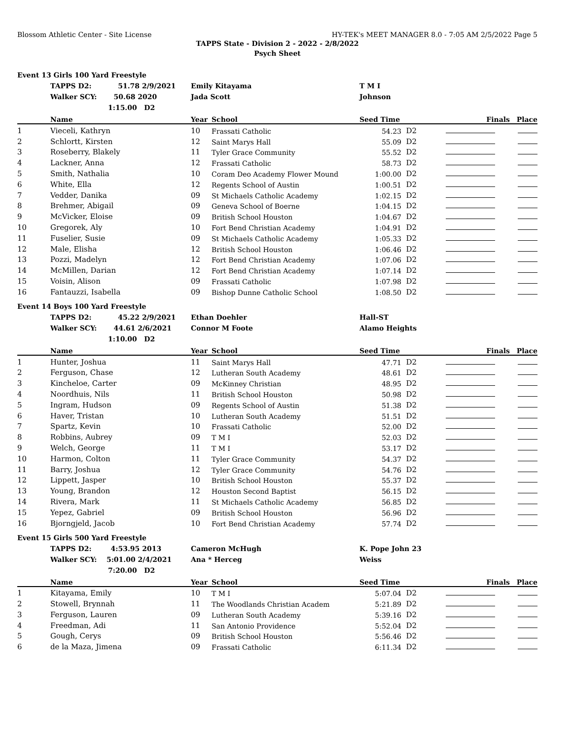Blossom Athletic Center - Site License HY-TEK's MEET MANAGER 8.0 - 7:05 AM 2/5/2022 Page 5
TAPPS State - Division 2 - 2022 - 2/8/2022
Psych Sheet
Event 13 Girls 100 Yard Freestyle
| | TAPPS D2: 51.78 2/9/2021 | Emily Kitayama | | T M I | | | |
| | Walker SCY: 50.68 2020 | Jada Scott | | Johnson | | | |
| | 1:15.00 D2 | | | | | | |
| | Name | Year | School | Seed Time | | Finals | Place |
| 1 | Vieceli, Kathryn | 10 | Frassati Catholic | 54.23 | D2 | | |
| 2 | Schlortt, Kirsten | 12 | Saint Marys Hall | 55.09 | D2 | | |
| 3 | Roseberry, Blakely | 11 | Tyler Grace Community | 55.52 | D2 | | |
| 4 | Lackner, Anna | 12 | Frassati Catholic | 58.73 | D2 | | |
| 5 | Smith, Nathalia | 10 | Coram Deo Academy Flower Mound | 1:00.00 | D2 | | |
| 6 | White, Ella | 12 | Regents School of Austin | 1:00.51 | D2 | | |
| 7 | Vedder, Danika | 09 | St Michaels Catholic Academy | 1:02.15 | D2 | | |
| 8 | Brehmer, Abigail | 09 | Geneva School of Boerne | 1:04.15 | D2 | | |
| 9 | McVicker, Eloise | 09 | British School Houston | 1:04.67 | D2 | | |
| 10 | Gregorek, Aly | 10 | Fort Bend Christian Academy | 1:04.91 | D2 | | |
| 11 | Fuselier, Susie | 09 | St Michaels Catholic Academy | 1:05.33 | D2 | | |
| 12 | Male, Elisha | 12 | British School Houston | 1:06.46 | D2 | | |
| 13 | Pozzi, Madelyn | 12 | Fort Bend Christian Academy | 1:07.06 | D2 | | |
| 14 | McMillen, Darian | 12 | Fort Bend Christian Academy | 1:07.14 | D2 | | |
| 15 | Voisin, Alison | 09 | Frassati Catholic | 1:07.98 | D2 | | |
| 16 | Fantauzzi, Isabella | 09 | Bishop Dunne Catholic School | 1:08.50 | D2 | | |
Event 14 Boys 100 Yard Freestyle
| | TAPPS D2: 45.22 2/9/2021 | Ethan Doehler | | Hall-ST | | | |
| | Walker SCY: 44.61 2/6/2021 | Connor M Foote | | Alamo Heights | | | |
| | 1:10.00 D2 | | | | | | |
| | Name | Year | School | Seed Time | | Finals | Place |
| 1 | Hunter, Joshua | 11 | Saint Marys Hall | 47.71 | D2 | | |
| 2 | Ferguson, Chase | 12 | Lutheran South Academy | 48.61 | D2 | | |
| 3 | Kincheloe, Carter | 09 | McKinney Christian | 48.95 | D2 | | |
| 4 | Noordhuis, Nils | 11 | British School Houston | 50.98 | D2 | | |
| 5 | Ingram, Hudson | 09 | Regents School of Austin | 51.38 | D2 | | |
| 6 | Haver, Tristan | 10 | Lutheran South Academy | 51.51 | D2 | | |
| 7 | Spartz, Kevin | 10 | Frassati Catholic | 52.00 | D2 | | |
| 8 | Robbins, Aubrey | 09 | T M I | 52.03 | D2 | | |
| 9 | Welch, George | 11 | T M I | 53.17 | D2 | | |
| 10 | Harmon, Colton | 11 | Tyler Grace Community | 54.37 | D2 | | |
| 11 | Barry, Joshua | 12 | Tyler Grace Community | 54.76 | D2 | | |
| 12 | Lippett, Jasper | 10 | British School Houston | 55.37 | D2 | | |
| 13 | Young, Brandon | 12 | Houston Second Baptist | 56.15 | D2 | | |
| 14 | Rivera, Mark | 11 | St Michaels Catholic Academy | 56.85 | D2 | | |
| 15 | Yepez, Gabriel | 09 | British School Houston | 56.96 | D2 | | |
| 16 | Bjorngjeld, Jacob | 10 | Fort Bend Christian Academy | 57.74 | D2 | | |
Event 15 Girls 500 Yard Freestyle
| | TAPPS D2: 4:53.95 2013 | Cameron McHugh | | K. Pope John 23 | | | |
| | Walker SCY: 5:01.00 2/4/2021 | Ana * Herceg | | Weiss | | | |
| | 7:20.00 D2 | | | | | | |
| | Name | Year | School | Seed Time | | Finals | Place |
| 1 | Kitayama, Emily | 10 | T M I | 5:07.04 | D2 | | |
| 2 | Stowell, Brynnah | 11 | The Woodlands Christian Academ | 5:21.89 | D2 | | |
| 3 | Ferguson, Lauren | 09 | Lutheran South Academy | 5:39.16 | D2 | | |
| 4 | Freedman, Adi | 11 | San Antonio Providence | 5:52.04 | D2 | | |
| 5 | Gough, Cerys | 09 | British School Houston | 5:56.46 | D2 | | |
| 6 | de la Maza, Jimena | 09 | Frassati Catholic | 6:11.34 | D2 | | |